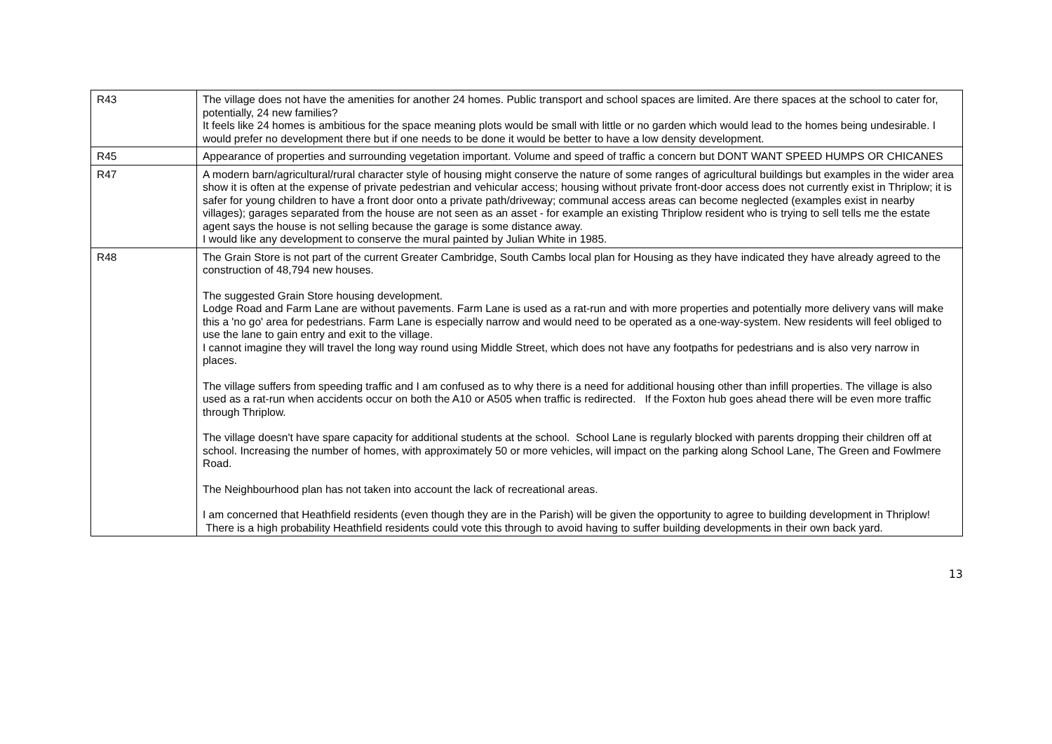| R43 | The village does not have the amenities for another 24 homes. Public transport and school spaces are limited. Are there spaces at the school to cater for, potentially, 24 new families? It feels like 24 homes is ambitious for the space meaning plots would be small with little or no garden which would lead to the homes being undesirable. I would prefer no development there but if one needs to be done it would be better to have a low density development. |
| R45 | Appearance of properties and surrounding vegetation important. Volume and speed of traffic a concern but DONT WANT SPEED HUMPS OR CHICANES |
| R47 | A modern barn/agricultural/rural character style of housing might conserve the nature of some ranges of agricultural buildings but examples in the wider area show it is often at the expense of private pedestrian and vehicular access; housing without private front-door access does not currently exist in Thriplow; it is safer for young children to have a front door onto a private path/driveway; communal access areas can become neglected (examples exist in nearby villages); garages separated from the house are not seen as an asset - for example an existing Thriplow resident who is trying to sell tells me the estate agent says the house is not selling because the garage is some distance away. I would like any development to conserve the mural painted by Julian White in 1985. |
| R48 | The Grain Store is not part of the current Greater Cambridge, South Cambs local plan for Housing as they have indicated they have already agreed to the construction of 48,794 new houses. The suggested Grain Store housing development. Lodge Road and Farm Lane are without pavements. Farm Lane is used as a rat-run and with more properties and potentially more delivery vans will make this a 'no go' area for pedestrians. Farm Lane is especially narrow and would need to be operated as a one-way-system. New residents will feel obliged to use the lane to gain entry and exit to the village. I cannot imagine they will travel the long way round using Middle Street, which does not have any footpaths for pedestrians and is also very narrow in places. The village suffers from speeding traffic and I am confused as to why there is a need for additional housing other than infill properties. The village is also used as a rat-run when accidents occur on both the A10 or A505 when traffic is redirected. If the Foxton hub goes ahead there will be even more traffic through Thriplow. The village doesn't have spare capacity for additional students at the school. School Lane is regularly blocked with parents dropping their children off at school. Increasing the number of homes, with approximately 50 or more vehicles, will impact on the parking along School Lane, The Green and Fowlmere Road. The Neighbourhood plan has not taken into account the lack of recreational areas. I am concerned that Heathfield residents (even though they are in the Parish) will be given the opportunity to agree to building development in Thriplow! There is a high probability Heathfield residents could vote this through to avoid having to suffer building developments in their own back yard. |
13